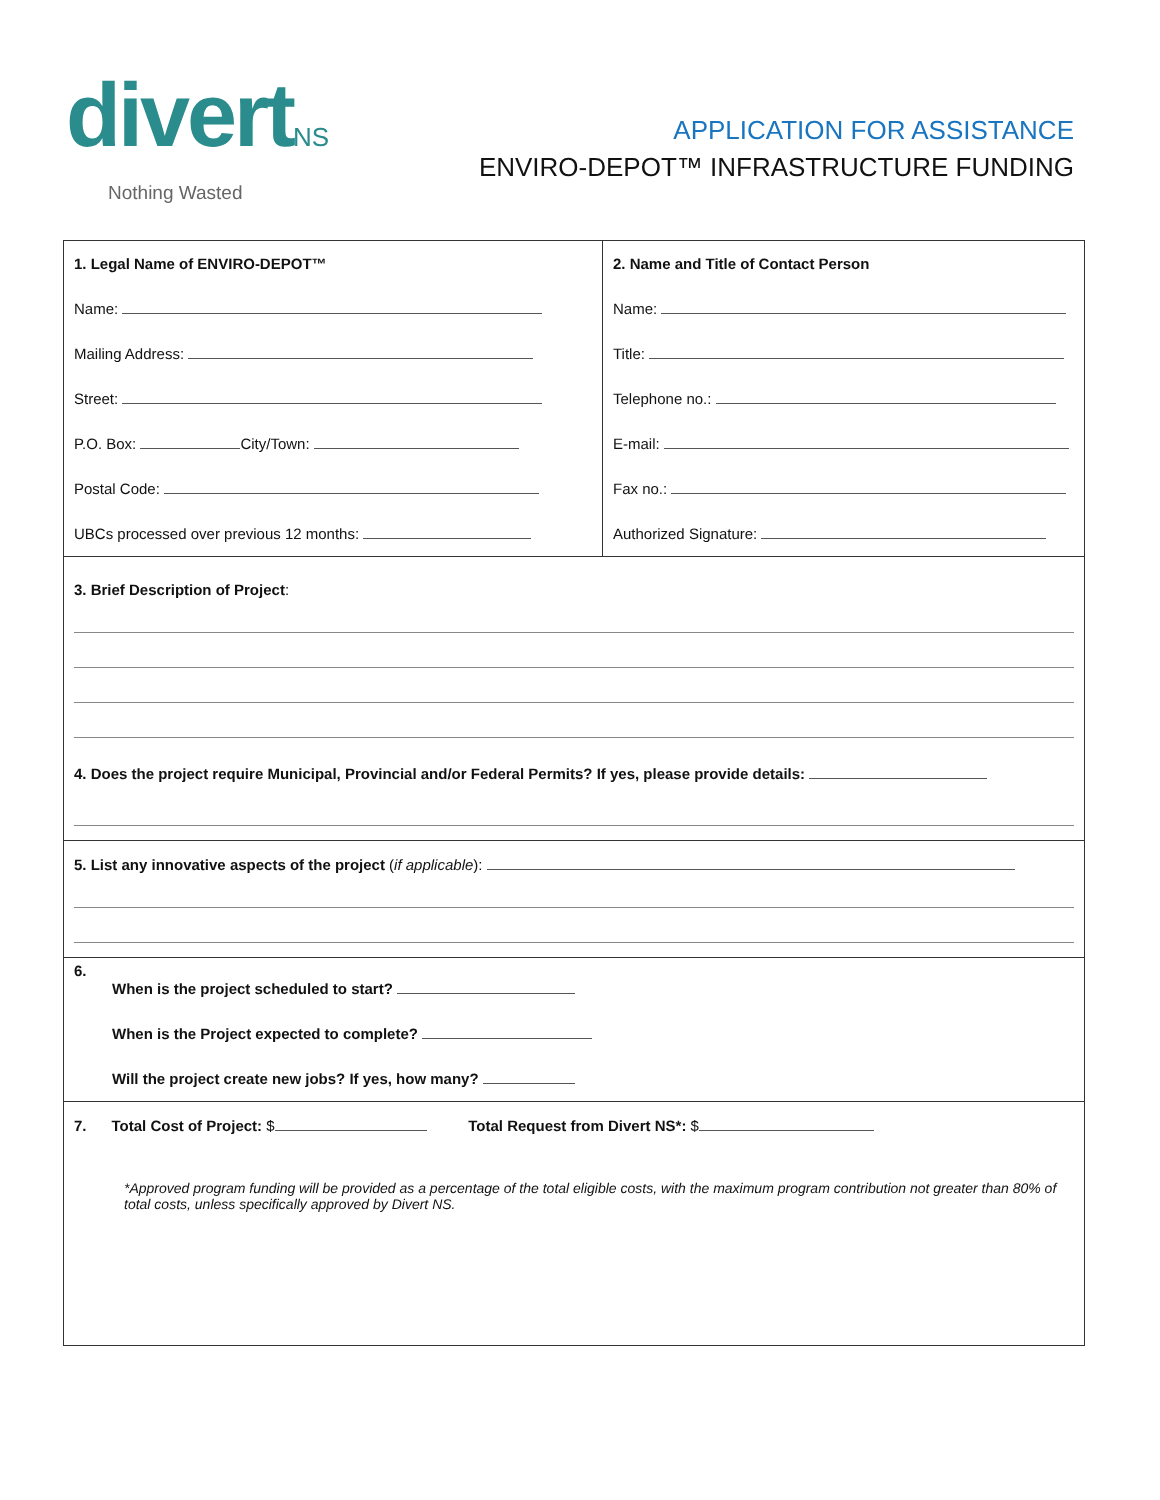divertNS
Nothing Wasted
APPLICATION FOR ASSISTANCE
ENVIRO-DEPOT™ INFRASTRUCTURE FUNDING
| 1. Legal Name of ENVIRO-DEPOT™ Name: Mailing Address: Street: P.O. Box: City/Town: Postal Code: UBCs processed over previous 12 months: | 2. Name and Title of Contact Person Name: Title: Telephone no.: E-mail: Fax no.: Authorized Signature: |
| 3. Brief Description of Project : 4. Does the project require Municipal, Provincial and/or Federal Permits? If yes, please provide details: | |
| 5. List any innovative aspects of the project ( if applicable ): | |
| 6. When is the project scheduled to start? When is the Project expected to complete? Will the project create new jobs? If yes, how many? | |
| 7. Total Cost of Project: $ Total Request from Divert NS*: $ *Approved program funding will be provided as a percentage of the total eligible costs, with the maximum program contribution not greater than 80% of total costs, unless specifically approved by Divert NS. | |